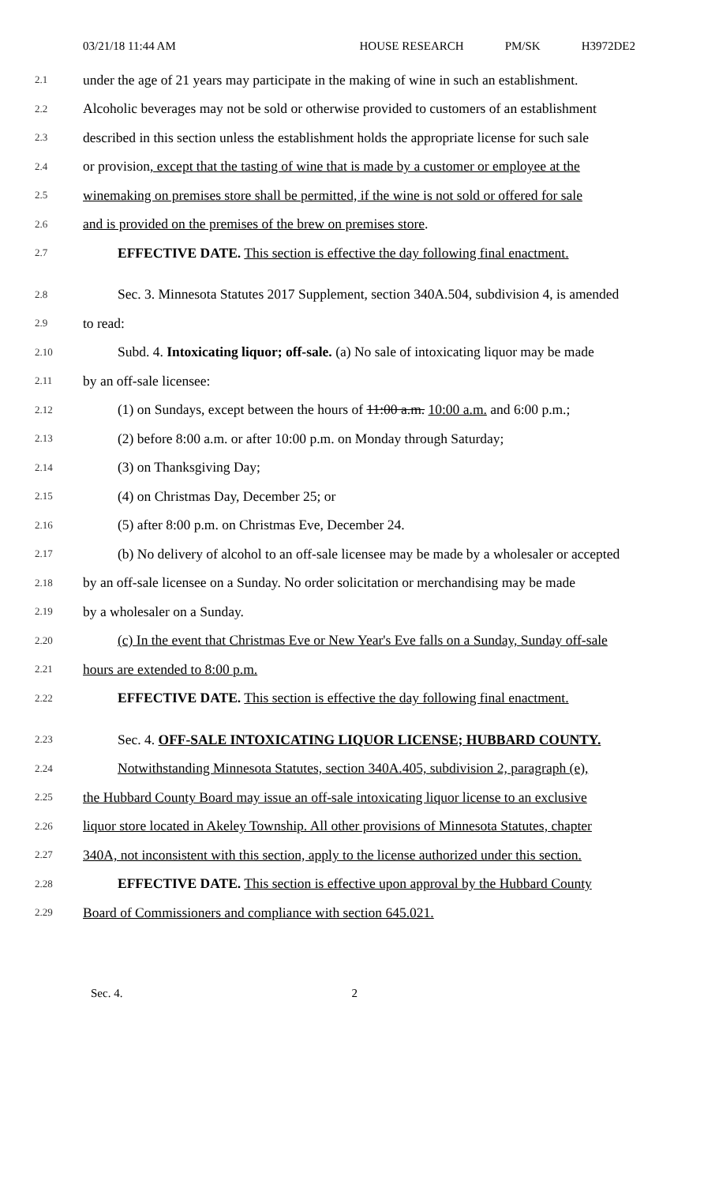03/21/18 11:44 AM HOUSE RESEARCH PM/SK H3972DE2
2.1 under the age of 21 years may participate in the making of wine in such an establishment.
2.2 Alcoholic beverages may not be sold or otherwise provided to customers of an establishment
2.3 described in this section unless the establishment holds the appropriate license for such sale
2.4 or provision, except that the tasting of wine that is made by a customer or employee at the
2.5 winemaking on premises store shall be permitted, if the wine is not sold or offered for sale
2.6 and is provided on the premises of the brew on premises store.
2.7 EFFECTIVE DATE. This section is effective the day following final enactment.
2.8 Sec. 3. Minnesota Statutes 2017 Supplement, section 340A.504, subdivision 4, is amended
2.9 to read:
2.10 Subd. 4. Intoxicating liquor; off-sale. (a) No sale of intoxicating liquor may be made
2.11 by an off-sale licensee:
2.12 (1) on Sundays, except between the hours of 11:00 a.m. 10:00 a.m. and 6:00 p.m.;
2.13 (2) before 8:00 a.m. or after 10:00 p.m. on Monday through Saturday;
2.14 (3) on Thanksgiving Day;
2.15 (4) on Christmas Day, December 25; or
2.16 (5) after 8:00 p.m. on Christmas Eve, December 24.
2.17 (b) No delivery of alcohol to an off-sale licensee may be made by a wholesaler or accepted
2.18 by an off-sale licensee on a Sunday. No order solicitation or merchandising may be made
2.19 by a wholesaler on a Sunday.
2.20 (c) In the event that Christmas Eve or New Year's Eve falls on a Sunday, Sunday off-sale
2.21 hours are extended to 8:00 p.m.
2.22 EFFECTIVE DATE. This section is effective the day following final enactment.
2.23 Sec. 4. OFF-SALE INTOXICATING LIQUOR LICENSE; HUBBARD COUNTY.
2.24 Notwithstanding Minnesota Statutes, section 340A.405, subdivision 2, paragraph (e),
2.25 the Hubbard County Board may issue an off-sale intoxicating liquor license to an exclusive
2.26 liquor store located in Akeley Township. All other provisions of Minnesota Statutes, chapter
2.27 340A, not inconsistent with this section, apply to the license authorized under this section.
2.28 EFFECTIVE DATE. This section is effective upon approval by the Hubbard County
2.29 Board of Commissioners and compliance with section 645.021.
Sec. 4. 2